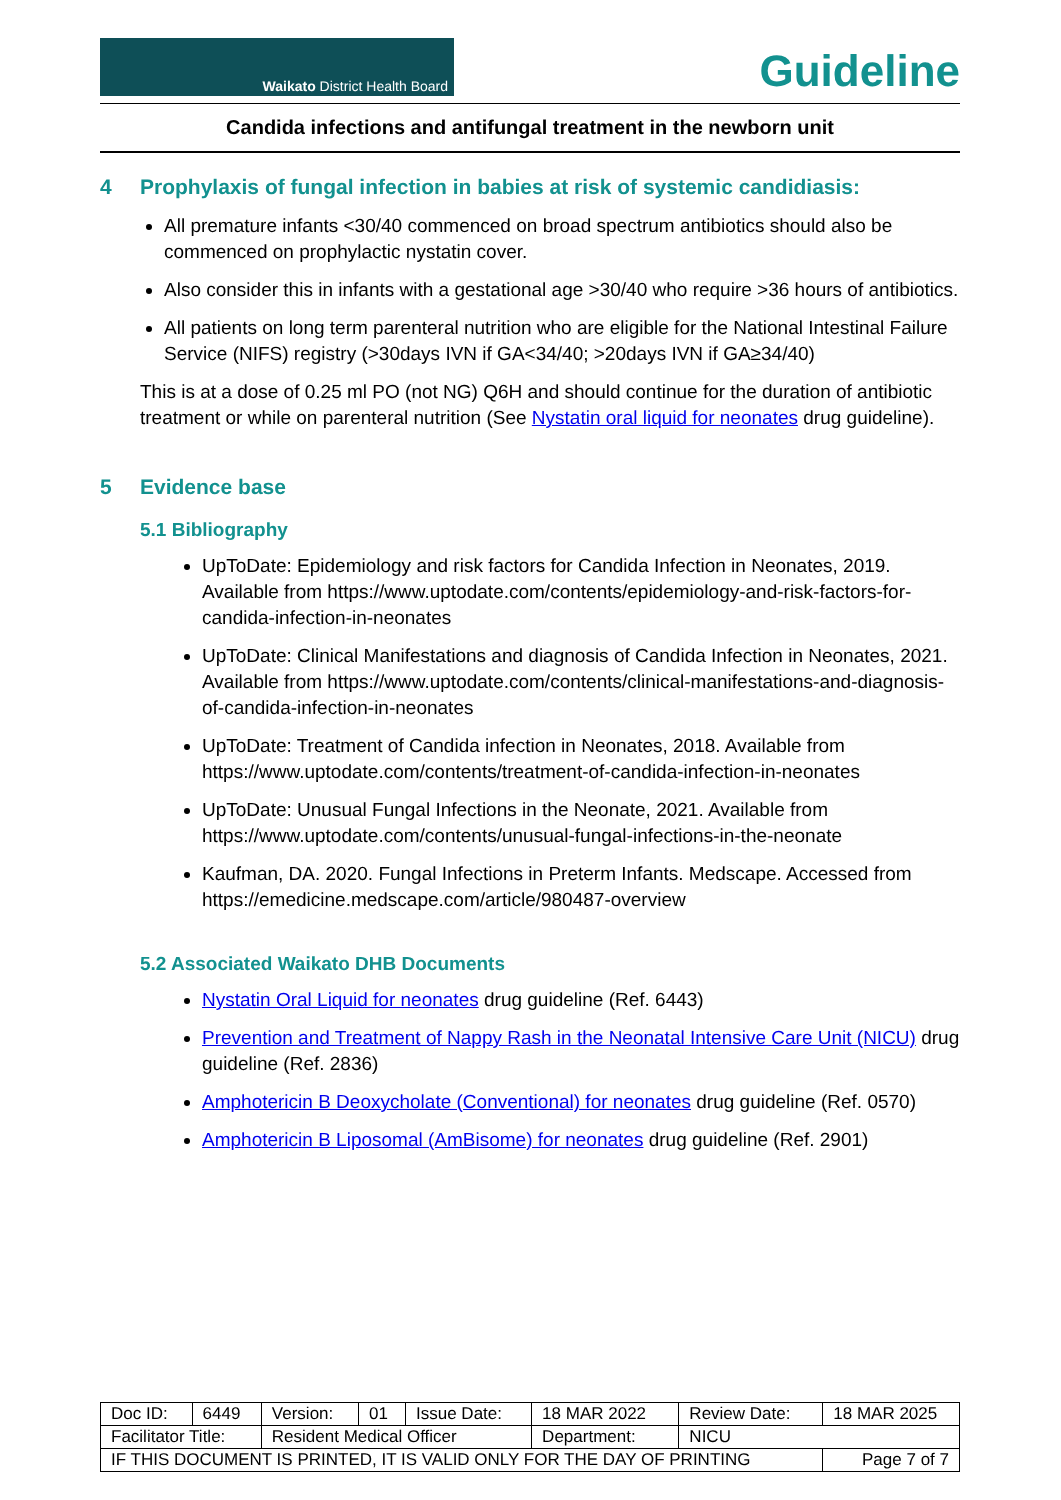Waikato District Health Board
Guideline
Candida infections and antifungal treatment in the newborn unit
4 Prophylaxis of fungal infection in babies at risk of systemic candidiasis:
All premature infants <30/40 commenced on broad spectrum antibiotics should also be commenced on prophylactic nystatin cover.
Also consider this in infants with a gestational age >30/40 who require >36 hours of antibiotics.
All patients on long term parenteral nutrition who are eligible for the National Intestinal Failure Service (NIFS) registry (>30days IVN if GA<34/40; >20days IVN if GA≥34/40)
This is at a dose of 0.25 ml PO (not NG) Q6H and should continue for the duration of antibiotic treatment or while on parenteral nutrition (See Nystatin oral liquid for neonates drug guideline).
5 Evidence base
5.1 Bibliography
UpToDate: Epidemiology and risk factors for Candida Infection in Neonates, 2019. Available from https://www.uptodate.com/contents/epidemiology-and-risk-factors-for-candida-infection-in-neonates
UpToDate: Clinical Manifestations and diagnosis of Candida Infection in Neonates, 2021. Available from https://www.uptodate.com/contents/clinical-manifestations-and-diagnosis-of-candida-infection-in-neonates
UpToDate: Treatment of Candida infection in Neonates, 2018. Available from https://www.uptodate.com/contents/treatment-of-candida-infection-in-neonates
UpToDate: Unusual Fungal Infections in the Neonate, 2021. Available from https://www.uptodate.com/contents/unusual-fungal-infections-in-the-neonate
Kaufman, DA. 2020. Fungal Infections in Preterm Infants. Medscape. Accessed from https://emedicine.medscape.com/article/980487-overview
5.2 Associated Waikato DHB Documents
Nystatin Oral Liquid for neonates drug guideline (Ref. 6443)
Prevention and Treatment of Nappy Rash in the Neonatal Intensive Care Unit (NICU) drug guideline (Ref. 2836)
Amphotericin B Deoxycholate (Conventional) for neonates drug guideline (Ref. 0570)
Amphotericin B Liposomal (AmBisome) for neonates drug guideline (Ref. 2901)
| Doc ID: | 6449 | Version: | 01 | Issue Date: | 18 MAR 2022 | Review Date: | 18 MAR 2025 |
| Facilitator Title: | | Resident Medical Officer | | | Department: | NICU | |
| IF THIS DOCUMENT IS PRINTED, IT IS VALID ONLY FOR THE DAY OF PRINTING | | | | | | | Page 7 of 7 |